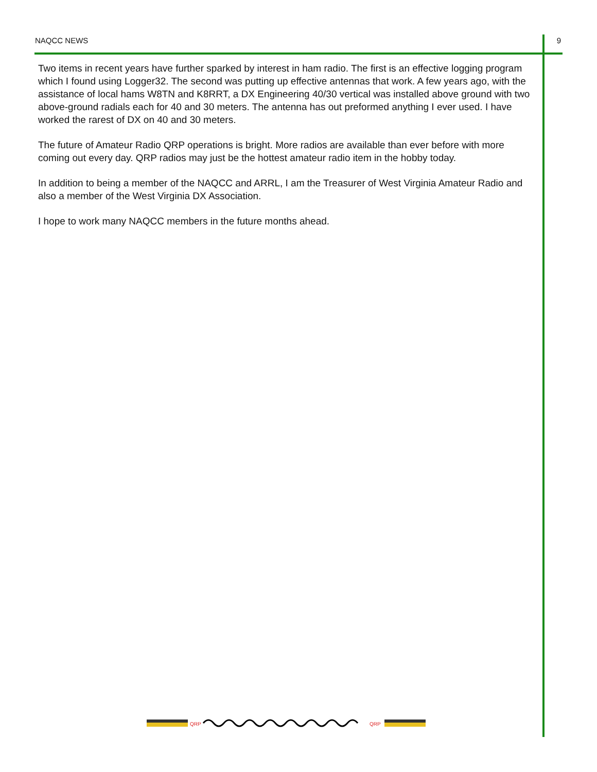NAQCC NEWS 9
Two items in recent years have further sparked by interest in ham radio. The first is an effective logging program which I found using Logger32. The second was putting up effective antennas that work. A few years ago, with the assistance of local hams W8TN and K8RRT, a DX Engineering 40/30 vertical was installed above ground with two above-ground radials each for 40 and 30 meters. The antenna has out preformed anything I ever used. I have worked the rarest of DX on 40 and 30 meters.
The future of Amateur Radio QRP operations is bright. More radios are available than ever before with more coming out every day. QRP radios may just be the hottest amateur radio item in the hobby today.
In addition to being a member of the NAQCC and ARRL, I am the Treasurer of West Virginia Amateur Radio and also a member of the West Virginia DX Association.
I hope to work many NAQCC members in the future months ahead.
QRP
QRP